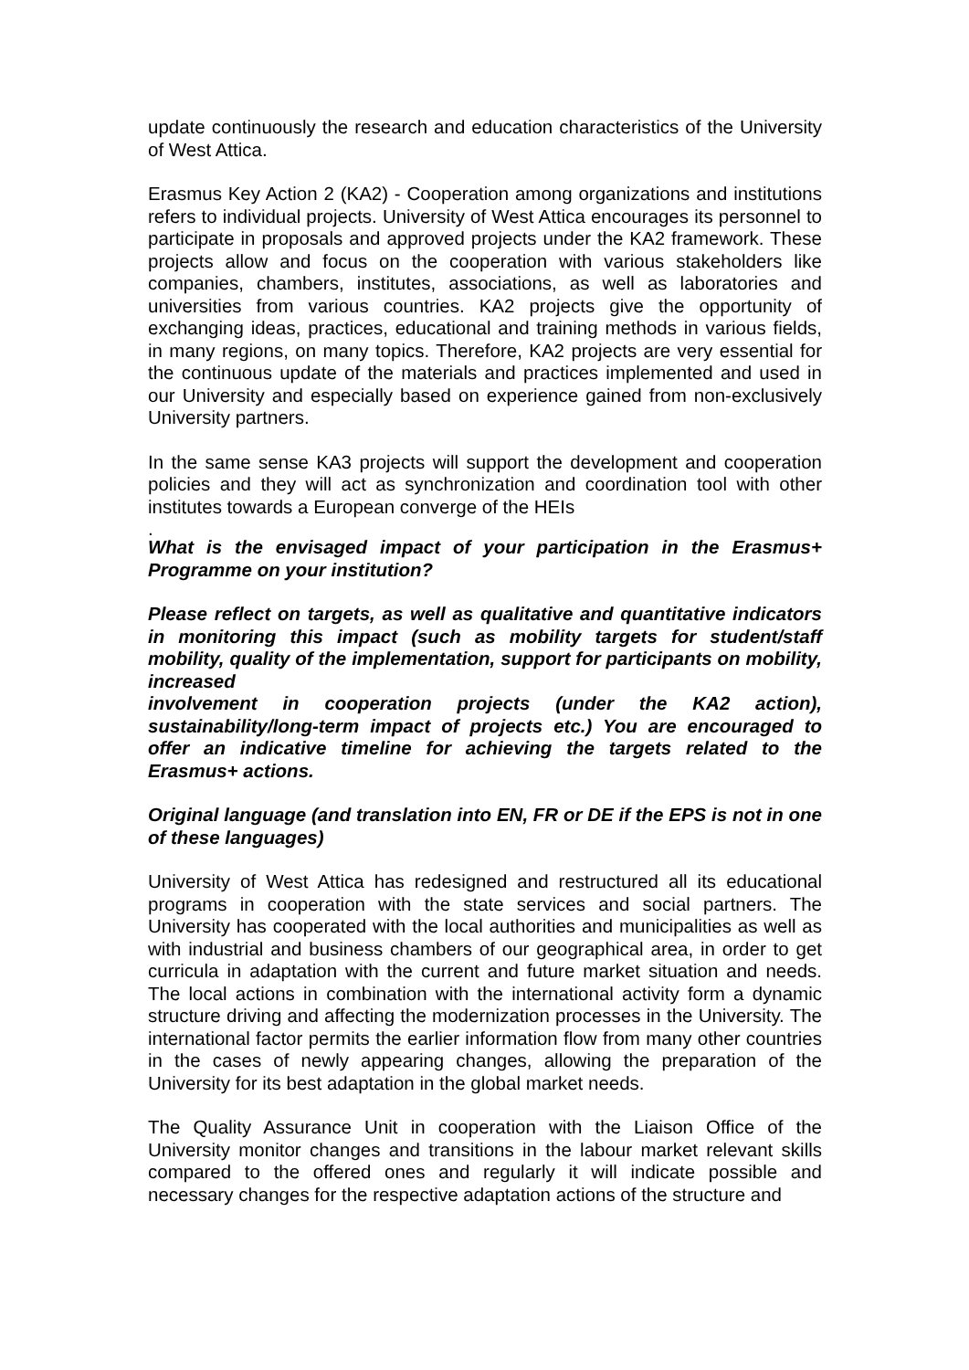update continuously the research and education characteristics of the University of West Attica.
Erasmus Key Action 2 (KA2) - Cooperation among organizations and institutions refers to individual projects. University of West Attica encourages its personnel to participate in proposals and approved projects under the KA2 framework. These projects allow and focus on the cooperation with various stakeholders like companies, chambers, institutes, associations, as well as laboratories and universities from various countries. KA2 projects give the opportunity of exchanging ideas, practices, educational and training methods in various fields, in many regions, on many topics. Therefore, KA2 projects are very essential for the continuous update of the materials and practices implemented and used in our University and especially based on experience gained from non-exclusively University partners.
In the same sense KA3 projects will support the development and cooperation policies and they will act as synchronization and coordination tool with other institutes towards a European converge of the HEIs
.
What is the envisaged impact of your participation in the Erasmus+ Programme on your institution?
Please reflect on targets, as well as qualitative and quantitative indicators in monitoring this impact (such as mobility targets for student/staff mobility, quality of the implementation, support for participants on mobility, increased
involvement in cooperation projects (under the KA2 action), sustainability/long-term impact of projects etc.) You are encouraged to offer an indicative timeline for achieving the targets related to the Erasmus+ actions.
Original language (and translation into EN, FR or DE if the EPS is not in one of these languages)
University of West Attica has redesigned and restructured all its educational programs in cooperation with the state services and social partners. The University has cooperated with the local authorities and municipalities as well as with industrial and business chambers of our geographical area, in order to get curricula in adaptation with the current and future market situation and needs. The local actions in combination with the international activity form a dynamic structure driving and affecting the modernization processes in the University. The international factor permits the earlier information flow from many other countries in the cases of newly appearing changes, allowing the preparation of the University for its best adaptation in the global market needs.
The Quality Assurance Unit in cooperation with the Liaison Office of the University monitor changes and transitions in the labour market relevant skills compared to the offered ones and regularly it will indicate possible and necessary changes for the respective adaptation actions of the structure and